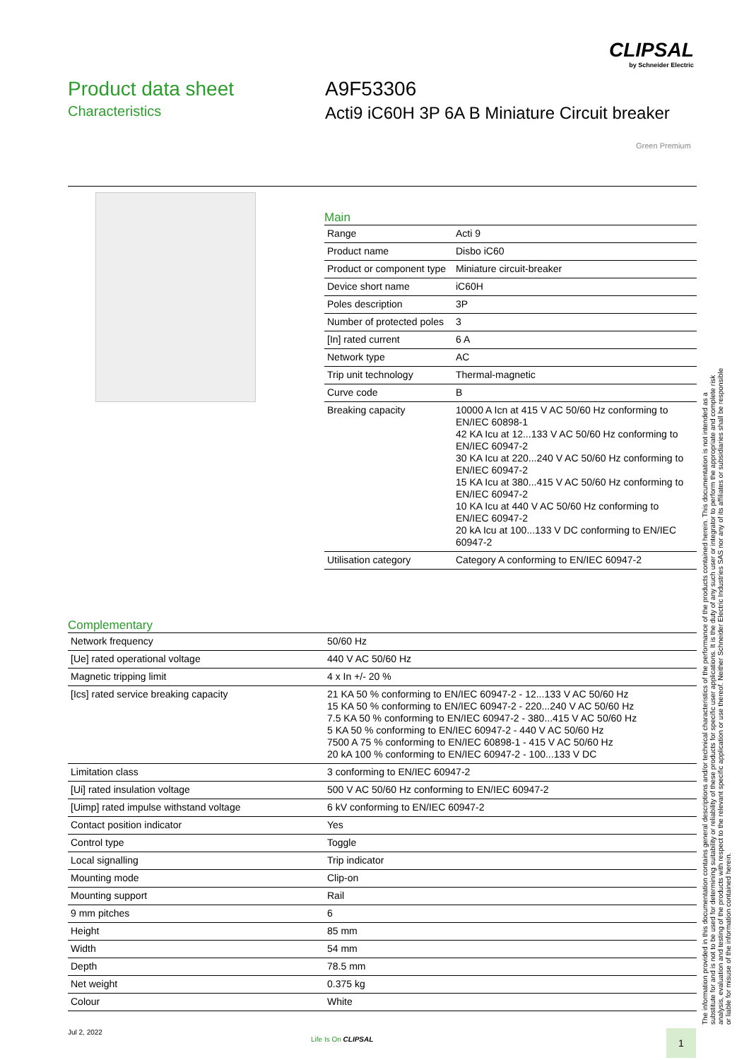CLIPSAL
by Schneider Electric
Product data sheet
Characteristics
A9F53306
Acti9 iC60H 3P 6A B Miniature Circuit breaker
Green Premium
Main
| Range | Acti 9 |
| Product name | Disbo iC60 |
| Product or component type | Miniature circuit-breaker |
| Device short name | iC60H |
| Poles description | 3P |
| Number of protected poles | 3 |
| [In] rated current | 6 A |
| Network type | AC |
| Trip unit technology | Thermal-magnetic |
| Curve code | B |
| Breaking capacity | 10000 A Icn at 415 V AC 50/60 Hz conforming to EN/IEC 60898-1 42 KA Icu at 12...133 V AC 50/60 Hz conforming to EN/IEC 60947-2 30 KA Icu at 220...240 V AC 50/60 Hz conforming to EN/IEC 60947-2 15 KA Icu at 380...415 V AC 50/60 Hz conforming to EN/IEC 60947-2 10 KA Icu at 440 V AC 50/60 Hz conforming to EN/IEC 60947-2 20 kA Icu at 100...133 V DC conforming to EN/IEC 60947-2 |
| Utilisation category | Category A conforming to EN/IEC 60947-2 |
Complementary
| Network frequency | 50/60 Hz |
| [Ue] rated operational voltage | 440 V AC 50/60 Hz |
| Magnetic tripping limit | 4 x In +/- 20 % |
| [Ics] rated service breaking capacity | 21 KA 50 % conforming to EN/IEC 60947-2 - 12...133 V AC 50/60 Hz 15 KA 50 % conforming to EN/IEC 60947-2 - 220...240 V AC 50/60 Hz 7.5 KA 50 % conforming to EN/IEC 60947-2 - 380...415 V AC 50/60 Hz 5 KA 50 % conforming to EN/IEC 60947-2 - 440 V AC 50/60 Hz 7500 A 75 % conforming to EN/IEC 60898-1 - 415 V AC 50/60 Hz 20 kA 100 % conforming to EN/IEC 60947-2 - 100...133 V DC |
| Limitation class | 3 conforming to EN/IEC 60947-2 |
| [Ui] rated insulation voltage | 500 V AC 50/60 Hz conforming to EN/IEC 60947-2 |
| [Uimp] rated impulse withstand voltage | 6 kV conforming to EN/IEC 60947-2 |
| Contact position indicator | Yes |
| Control type | Toggle |
| Local signalling | Trip indicator |
| Mounting mode | Clip-on |
| Mounting support | Rail |
| 9 mm pitches | 6 |
| Height | 85 mm |
| Width | 54 mm |
| Depth | 78.5 mm |
| Net weight | 0.375 kg |
| Colour | White |
The information provided in this documentation contains general descriptions and/or technical characteristics of the performance of the products contained herein. This documentation is not intended as a substitute for and is not to be used for determining suitability or reliability of these products for specific user applications. It is the duty of any such user or integrator to perform the appropriate and complete risk analysis, evaluation and testing of the products with respect to the relevant specific application or use thereof. Neither Schneider Electric Industries SAS nor any of its affiliates or subsidiaries shall be responsible or liable for misuse of the information contained herein.
Jul 2, 2022
Life Is On CLIPSAL 1